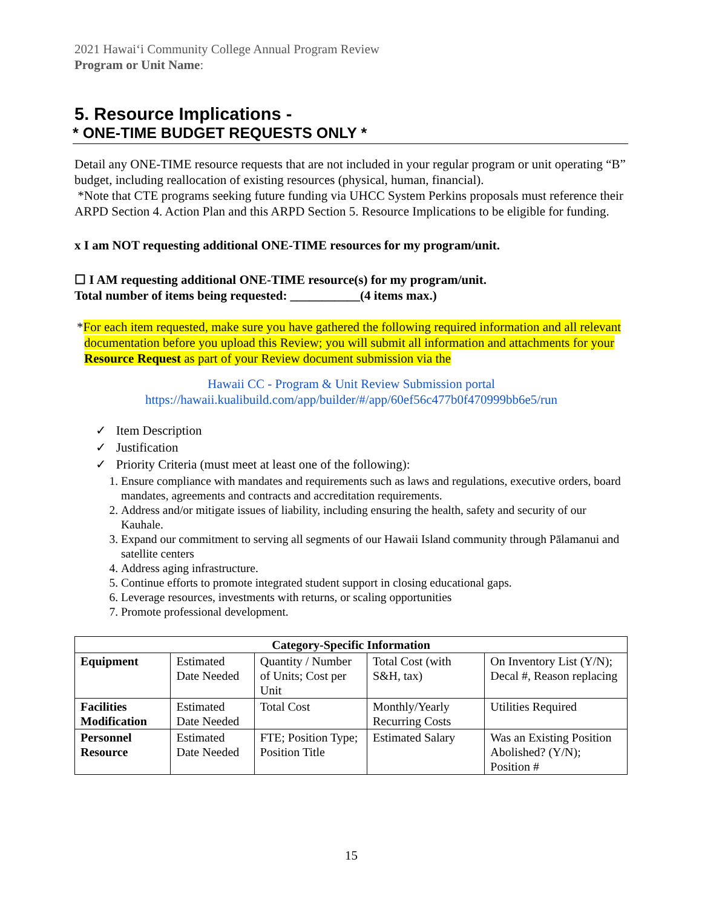2021 Hawaiʻi Community College Annual Program Review
Program or Unit Name:
5. Resource Implications -
* ONE-TIME BUDGET REQUESTS ONLY *
Detail any ONE-TIME resource requests that are not included in your regular program or unit operating “B” budget, including reallocation of existing resources (physical, human, financial).
*Note that CTE programs seeking future funding via UHCC System Perkins proposals must reference their ARPD Section 4. Action Plan and this ARPD Section 5. Resource Implications to be eligible for funding.
x I am NOT requesting additional ONE-TIME resources for my program/unit.
☐ I AM requesting additional ONE-TIME resource(s) for my program/unit.
Total number of items being requested: ___________(4 items max.)
*For each item requested, make sure you have gathered the following required information and all relevant documentation before you upload this Review; you will submit all information and attachments for your Resource Request as part of your Review document submission via the
Hawaii CC - Program & Unit Review Submission portal
https://hawaii.kualibuild.com/app/builder/#/app/60ef56c477b0f470999bb6e5/run
✓ Item Description
✓ Justification
✓ Priority Criteria (must meet at least one of the following):
1. Ensure compliance with mandates and requirements such as laws and regulations, executive orders, board mandates, agreements and contracts and accreditation requirements.
2. Address and/or mitigate issues of liability, including ensuring the health, safety and security of our Kauhale.
3. Expand our commitment to serving all segments of our Hawaii Island community through Pālamanui and satellite centers
4. Address aging infrastructure.
5. Continue efforts to promote integrated student support in closing educational gaps.
6. Leverage resources, investments with returns, or scaling opportunities
7. Promote professional development.
| Category-Specific Information | | | | |
| --- | --- | --- | --- | --- |
| Equipment | Estimated Date Needed | Quantity / Number of Units; Cost per Unit | Total Cost (with S&H, tax) | On Inventory List (Y/N); Decal #, Reason replacing |
| Facilities Modification | Estimated Date Needed | Total Cost | Monthly/Yearly Recurring Costs | Utilities Required |
| Personnel Resource | Estimated Date Needed | FTE; Position Type; Position Title | Estimated Salary | Was an Existing Position Abolished? (Y/N); Position # |
15